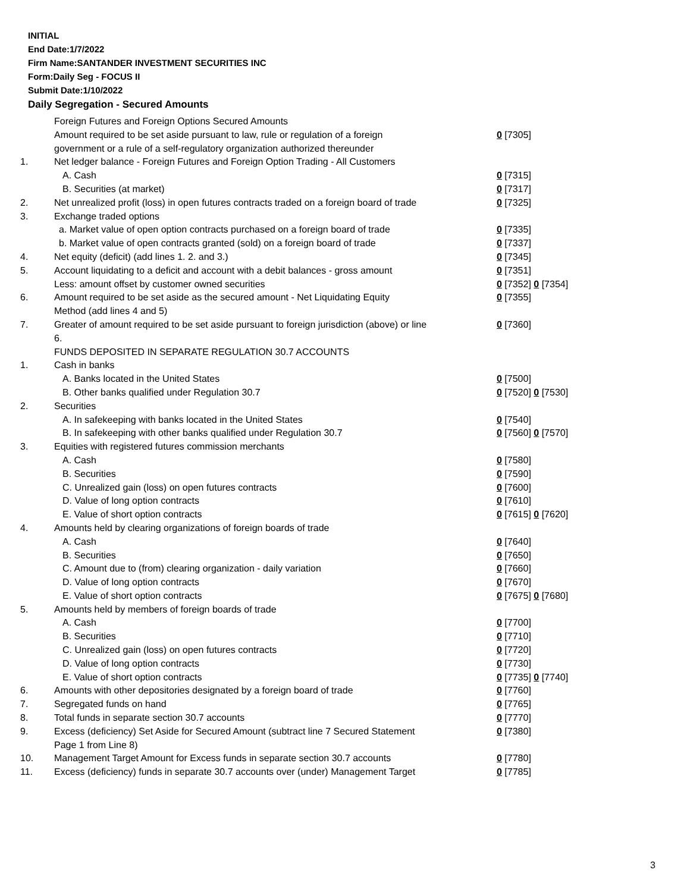INITIAL
End Date:1/7/2022
Firm Name:SANTANDER INVESTMENT SECURITIES INC
Form:Daily Seg - FOCUS II
Submit Date:1/10/2022
Daily Segregation - Secured Amounts
| | Foreign Futures and Foreign Options Secured Amounts | |
| | Amount required to be set aside pursuant to law, rule or regulation of a foreign government or a rule of a self-regulatory organization authorized thereunder | 0 [7305] |
| 1. | Net ledger balance - Foreign Futures and Foreign Option Trading - All Customers | |
| | A. Cash | 0 [7315] |
| | B. Securities (at market) | 0 [7317] |
| 2. | Net unrealized profit (loss) in open futures contracts traded on a foreign board of trade | 0 [7325] |
| 3. | Exchange traded options | |
| | a. Market value of open option contracts purchased on a foreign board of trade | 0 [7335] |
| | b. Market value of open contracts granted (sold) on a foreign board of trade | 0 [7337] |
| 4. | Net equity (deficit) (add lines 1. 2. and 3.) | 0 [7345] |
| 5. | Account liquidating to a deficit and account with a debit balances - gross amount | 0 [7351] |
| | Less: amount offset by customer owned securities | 0 [7352] 0 [7354] |
| 6. | Amount required to be set aside as the secured amount - Net Liquidating Equity Method (add lines 4 and 5) | 0 [7355] |
| 7. | Greater of amount required to be set aside pursuant to foreign jurisdiction (above) or line 6. | 0 [7360] |
| | FUNDS DEPOSITED IN SEPARATE REGULATION 30.7 ACCOUNTS | |
| 1. | Cash in banks | |
| | A. Banks located in the United States | 0 [7500] |
| | B. Other banks qualified under Regulation 30.7 | 0 [7520] 0 [7530] |
| 2. | Securities | |
| | A. In safekeeping with banks located in the United States | 0 [7540] |
| | B. In safekeeping with other banks qualified under Regulation 30.7 | 0 [7560] 0 [7570] |
| 3. | Equities with registered futures commission merchants | |
| | A. Cash | 0 [7580] |
| | B. Securities | 0 [7590] |
| | C. Unrealized gain (loss) on open futures contracts | 0 [7600] |
| | D. Value of long option contracts | 0 [7610] |
| | E. Value of short option contracts | 0 [7615] 0 [7620] |
| 4. | Amounts held by clearing organizations of foreign boards of trade | |
| | A. Cash | 0 [7640] |
| | B. Securities | 0 [7650] |
| | C. Amount due to (from) clearing organization - daily variation | 0 [7660] |
| | D. Value of long option contracts | 0 [7670] |
| | E. Value of short option contracts | 0 [7675] 0 [7680] |
| 5. | Amounts held by members of foreign boards of trade | |
| | A. Cash | 0 [7700] |
| | B. Securities | 0 [7710] |
| | C. Unrealized gain (loss) on open futures contracts | 0 [7720] |
| | D. Value of long option contracts | 0 [7730] |
| | E. Value of short option contracts | 0 [7735] 0 [7740] |
| 6. | Amounts with other depositories designated by a foreign board of trade | 0 [7760] |
| 7. | Segregated funds on hand | 0 [7765] |
| 8. | Total funds in separate section 30.7 accounts | 0 [7770] |
| 9. | Excess (deficiency) Set Aside for Secured Amount (subtract line 7 Secured Statement Page 1 from Line 8) | 0 [7380] |
| 10. | Management Target Amount for Excess funds in separate section 30.7 accounts | 0 [7780] |
| 11. | Excess (deficiency) funds in separate 30.7 accounts over (under) Management Target | 0 [7785] |
3